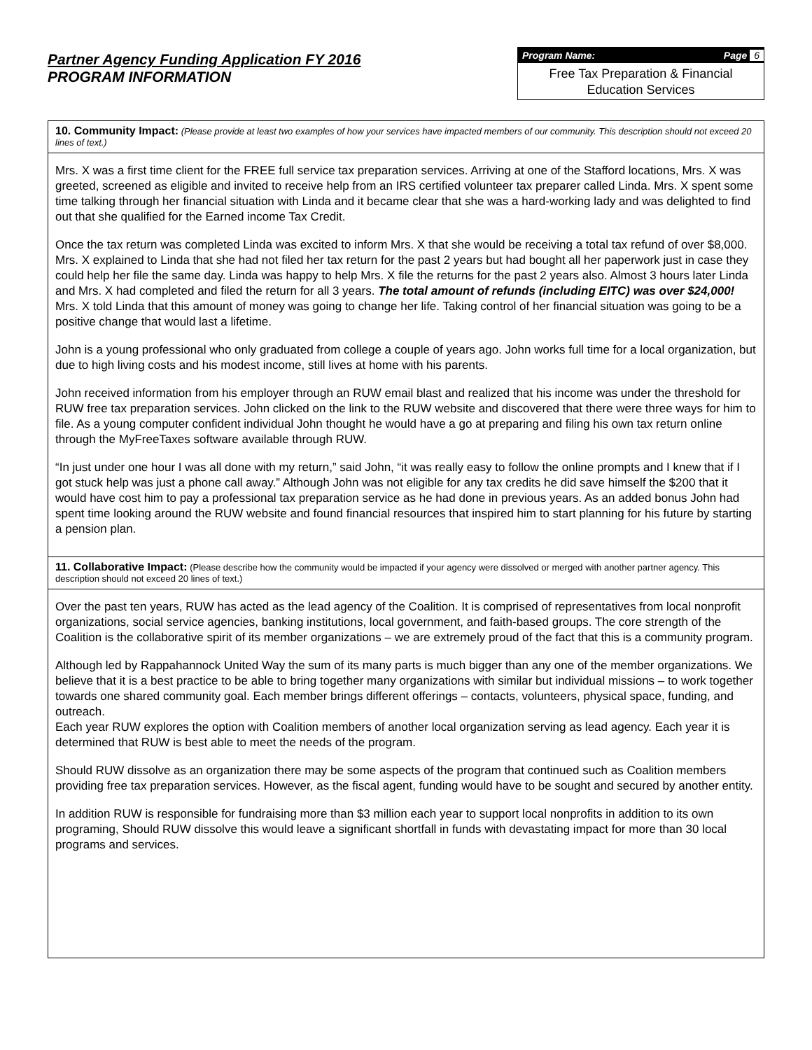Partner Agency Funding Application FY 2016
PROGRAM INFORMATION
Program Name: Page 6
Free Tax Preparation & Financial Education Services
10. Community Impact: (Please provide at least two examples of how your services have impacted members of our community. This description should not exceed 20 lines of text.)
Mrs. X was a first time client for the FREE full service tax preparation services. Arriving at one of the Stafford locations, Mrs. X was greeted, screened as eligible and invited to receive help from an IRS certified volunteer tax preparer called Linda. Mrs. X spent some time talking through her financial situation with Linda and it became clear that she was a hard-working lady and was delighted to find out that she qualified for the Earned income Tax Credit.
Once the tax return was completed Linda was excited to inform Mrs. X that she would be receiving a total tax refund of over $8,000. Mrs. X explained to Linda that she had not filed her tax return for the past 2 years but had bought all her paperwork just in case they could help her file the same day. Linda was happy to help Mrs. X file the returns for the past 2 years also. Almost 3 hours later Linda and Mrs. X had completed and filed the return for all 3 years. The total amount of refunds (including EITC) was over $24,000! Mrs. X told Linda that this amount of money was going to change her life. Taking control of her financial situation was going to be a positive change that would last a lifetime.
John is a young professional who only graduated from college a couple of years ago. John works full time for a local organization, but due to high living costs and his modest income, still lives at home with his parents.
John received information from his employer through an RUW email blast and realized that his income was under the threshold for RUW free tax preparation services. John clicked on the link to the RUW website and discovered that there were three ways for him to file. As a young computer confident individual John thought he would have a go at preparing and filing his own tax return online through the MyFreeTaxes software available through RUW.
“In just under one hour I was all done with my return,” said John, “it was really easy to follow the online prompts and I knew that if I got stuck help was just a phone call away.” Although John was not eligible for any tax credits he did save himself the $200 that it would have cost him to pay a professional tax preparation service as he had done in previous years. As an added bonus John had spent time looking around the RUW website and found financial resources that inspired him to start planning for his future by starting a pension plan.
11. Collaborative Impact: (Please describe how the community would be impacted if your agency were dissolved or merged with another partner agency. This description should not exceed 20 lines of text.)
Over the past ten years, RUW has acted as the lead agency of the Coalition. It is comprised of representatives from local nonprofit organizations, social service agencies, banking institutions, local government, and faith-based groups. The core strength of the Coalition is the collaborative spirit of its member organizations – we are extremely proud of the fact that this is a community program.
Although led by Rappahannock United Way the sum of its many parts is much bigger than any one of the member organizations. We believe that it is a best practice to be able to bring together many organizations with similar but individual missions – to work together towards one shared community goal. Each member brings different offerings – contacts, volunteers, physical space, funding, and outreach.
Each year RUW explores the option with Coalition members of another local organization serving as lead agency. Each year it is determined that RUW is best able to meet the needs of the program.
Should RUW dissolve as an organization there may be some aspects of the program that continued such as Coalition members providing free tax preparation services. However, as the fiscal agent, funding would have to be sought and secured by another entity.
In addition RUW is responsible for fundraising more than $3 million each year to support local nonprofits in addition to its own programing, Should RUW dissolve this would leave a significant shortfall in funds with devastating impact for more than 30 local programs and services.